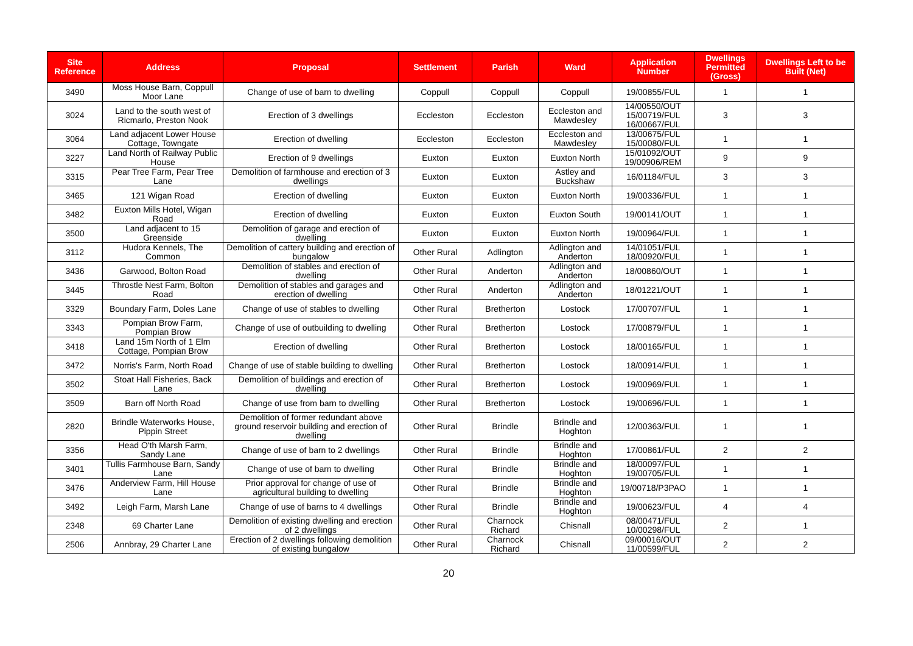| Site Reference | Address | Proposal | Settlement | Parish | Ward | Application Number | Dwellings Permitted (Gross) | Dwellings Left to be Built (Net) |
| --- | --- | --- | --- | --- | --- | --- | --- | --- |
| 3490 | Moss House Barn, Coppull Moor Lane | Change of use of barn to dwelling | Coppull | Coppull | Coppull | 19/00855/FUL | 1 | 1 |
| 3024 | Land to the south west of Ricmarlo, Preston Nook | Erection of 3 dwellings | Eccleston | Eccleston | Eccleston and Mawdesley | 14/00550/OUT 15/00719/FUL 16/00667/FUL | 3 | 3 |
| 3064 | Land adjacent Lower House Cottage, Towngate | Erection of dwelling | Eccleston | Eccleston | Eccleston and Mawdesley | 13/00675/FUL 15/00080/FUL | 1 | 1 |
| 3227 | Land North of Railway Public House | Erection of 9 dwellings | Euxton | Euxton | Euxton North | 15/01092/OUT 19/00906/REM | 9 | 9 |
| 3315 | Pear Tree Farm, Pear Tree Lane | Demolition of farmhouse and erection of 3 dwellings | Euxton | Euxton | Astley and Buckshaw | 16/01184/FUL | 3 | 3 |
| 3465 | 121 Wigan Road | Erection of dwelling | Euxton | Euxton | Euxton North | 19/00336/FUL | 1 | 1 |
| 3482 | Euxton Mills Hotel, Wigan Road | Erection of dwelling | Euxton | Euxton | Euxton South | 19/00141/OUT | 1 | 1 |
| 3500 | Land adjacent to 15 Greenside | Demolition of garage and erection of dwelling | Euxton | Euxton | Euxton North | 19/00964/FUL | 1 | 1 |
| 3112 | Hudora Kennels, The Common | Demolition of cattery building and erection of bungalow | Other Rural | Adlington | Adlington and Anderton | 14/01051/FUL 18/00920/FUL | 1 | 1 |
| 3436 | Garwood, Bolton Road | Demolition of stables and erection of dwelling | Other Rural | Anderton | Adlington and Anderton | 18/00860/OUT | 1 | 1 |
| 3445 | Throstle Nest Farm, Bolton Road | Demolition of stables and garages and erection of dwelling | Other Rural | Anderton | Adlington and Anderton | 18/01221/OUT | 1 | 1 |
| 3329 | Boundary Farm, Doles Lane | Change of use of stables to dwelling | Other Rural | Bretherton | Lostock | 17/00707/FUL | 1 | 1 |
| 3343 | Pompian Brow Farm, Pompian Brow | Change of use of outbuilding to dwelling | Other Rural | Bretherton | Lostock | 17/00879/FUL | 1 | 1 |
| 3418 | Land 15m North of 1 Elm Cottage, Pompian Brow | Erection of dwelling | Other Rural | Bretherton | Lostock | 18/00165/FUL | 1 | 1 |
| 3472 | Norris's Farm, North Road | Change of use of stable building to dwelling | Other Rural | Bretherton | Lostock | 18/00914/FUL | 1 | 1 |
| 3502 | Stoat Hall Fisheries, Back Lane | Demolition of buildings and erection of dwelling | Other Rural | Bretherton | Lostock | 19/00969/FUL | 1 | 1 |
| 3509 | Barn off North Road | Change of use from barn to dwelling | Other Rural | Bretherton | Lostock | 19/00696/FUL | 1 | 1 |
| 2820 | Brindle Waterworks House, Pippin Street | Demolition of former redundant above ground reservoir building and erection of dwelling | Other Rural | Brindle | Brindle and Hoghton | 12/00363/FUL | 1 | 1 |
| 3356 | Head O'th Marsh Farm, Sandy Lane | Change of use of barn to 2 dwellings | Other Rural | Brindle | Brindle and Hoghton | 17/00861/FUL | 2 | 2 |
| 3401 | Tullis Farmhouse Barn, Sandy Lane | Change of use of barn to dwelling | Other Rural | Brindle | Brindle and Hoghton | 18/00097/FUL 19/00705/FUL | 1 | 1 |
| 3476 | Anderview Farm, Hill House Lane | Prior approval for change of use of agricultural building to dwelling | Other Rural | Brindle | Brindle and Hoghton | 19/00718/P3PAO | 1 | 1 |
| 3492 | Leigh Farm, Marsh Lane | Change of use of barns to 4 dwellings | Other Rural | Brindle | Brindle and Hoghton | 19/00623/FUL | 4 | 4 |
| 2348 | 69 Charter Lane | Demolition of existing dwelling and erection of 2 dwellings | Other Rural | Charnock Richard | Chisnall | 08/00471/FUL 10/00298/FUL | 2 | 1 |
| 2506 | Annbray, 29 Charter Lane | Erection of 2 dwellings following demolition of existing bungalow | Other Rural | Charnock Richard | Chisnall | 09/00016/OUT 11/00599/FUL | 2 | 2 |
20